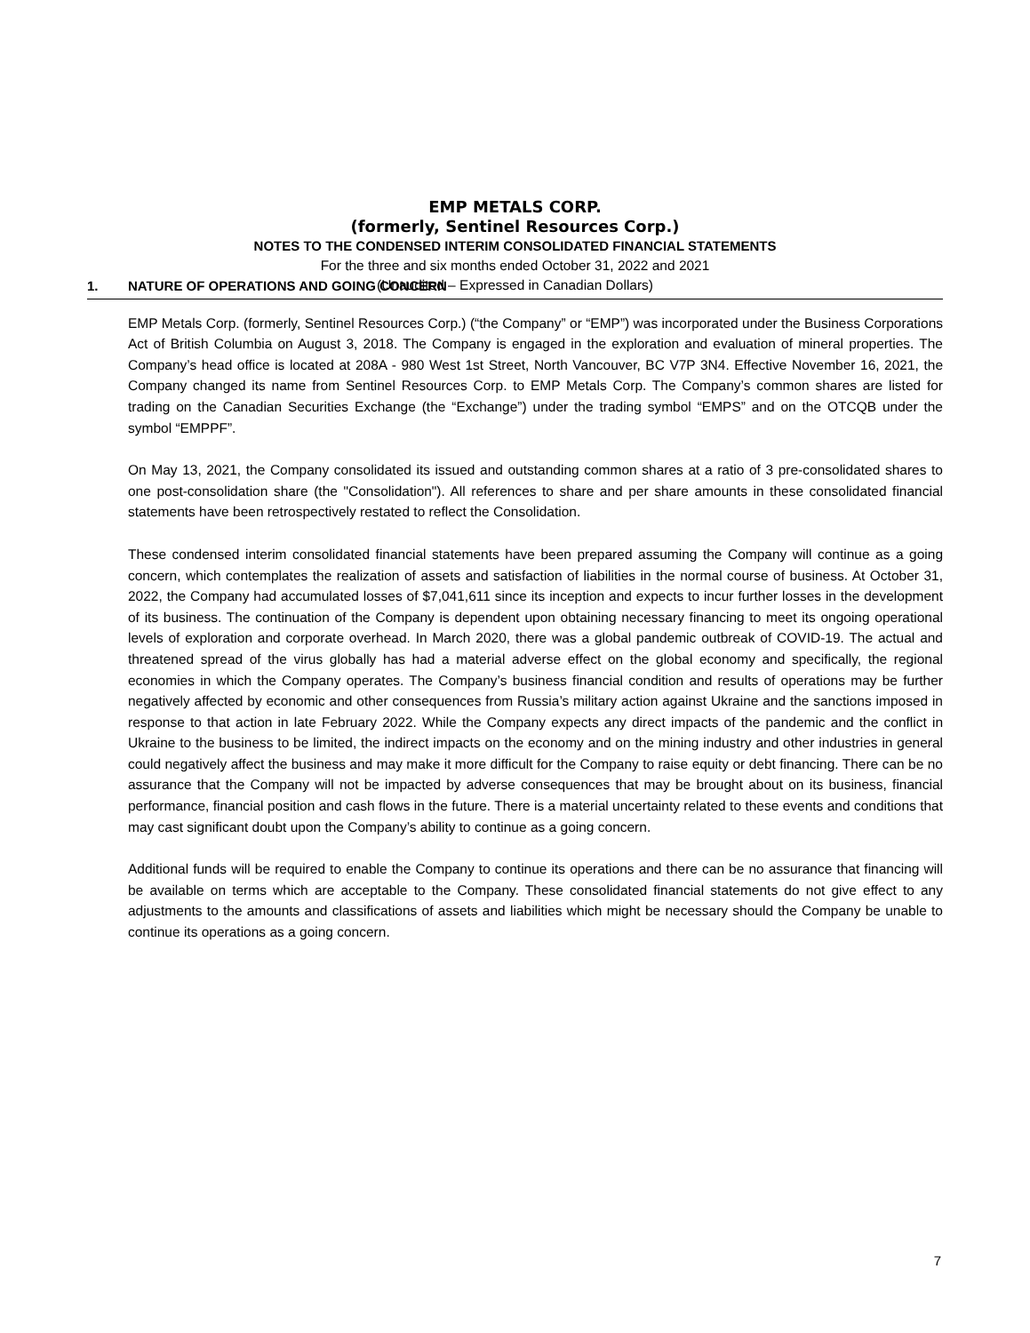EMP METALS CORP.
(formerly, Sentinel Resources Corp.)
NOTES TO THE CONDENSED INTERIM CONSOLIDATED FINANCIAL STATEMENTS
For the three and six months ended October 31, 2022 and 2021
(Unaudited – Expressed in Canadian Dollars)
1. NATURE OF OPERATIONS AND GOING CONCERN
EMP Metals Corp. (formerly, Sentinel Resources Corp.) (“the Company” or “EMP”) was incorporated under the Business Corporations Act of British Columbia on August 3, 2018. The Company is engaged in the exploration and evaluation of mineral properties. The Company’s head office is located at 208A - 980 West 1st Street, North Vancouver, BC V7P 3N4. Effective November 16, 2021, the Company changed its name from Sentinel Resources Corp. to EMP Metals Corp. The Company’s common shares are listed for trading on the Canadian Securities Exchange (the “Exchange”) under the trading symbol “EMPS” and on the OTCQB under the symbol “EMPPF”.
On May 13, 2021, the Company consolidated its issued and outstanding common shares at a ratio of 3 pre-consolidated shares to one post-consolidation share (the "Consolidation"). All references to share and per share amounts in these consolidated financial statements have been retrospectively restated to reflect the Consolidation.
These condensed interim consolidated financial statements have been prepared assuming the Company will continue as a going concern, which contemplates the realization of assets and satisfaction of liabilities in the normal course of business. At October 31, 2022, the Company had accumulated losses of $7,041,611 since its inception and expects to incur further losses in the development of its business. The continuation of the Company is dependent upon obtaining necessary financing to meet its ongoing operational levels of exploration and corporate overhead. In March 2020, there was a global pandemic outbreak of COVID-19. The actual and threatened spread of the virus globally has had a material adverse effect on the global economy and specifically, the regional economies in which the Company operates. The Company’s business financial condition and results of operations may be further negatively affected by economic and other consequences from Russia’s military action against Ukraine and the sanctions imposed in response to that action in late February 2022. While the Company expects any direct impacts of the pandemic and the conflict in Ukraine to the business to be limited, the indirect impacts on the economy and on the mining industry and other industries in general could negatively affect the business and may make it more difficult for the Company to raise equity or debt financing. There can be no assurance that the Company will not be impacted by adverse consequences that may be brought about on its business, financial performance, financial position and cash flows in the future. There is a material uncertainty related to these events and conditions that may cast significant doubt upon the Company’s ability to continue as a going concern.
Additional funds will be required to enable the Company to continue its operations and there can be no assurance that financing will be available on terms which are acceptable to the Company. These consolidated financial statements do not give effect to any adjustments to the amounts and classifications of assets and liabilities which might be necessary should the Company be unable to continue its operations as a going concern.
7